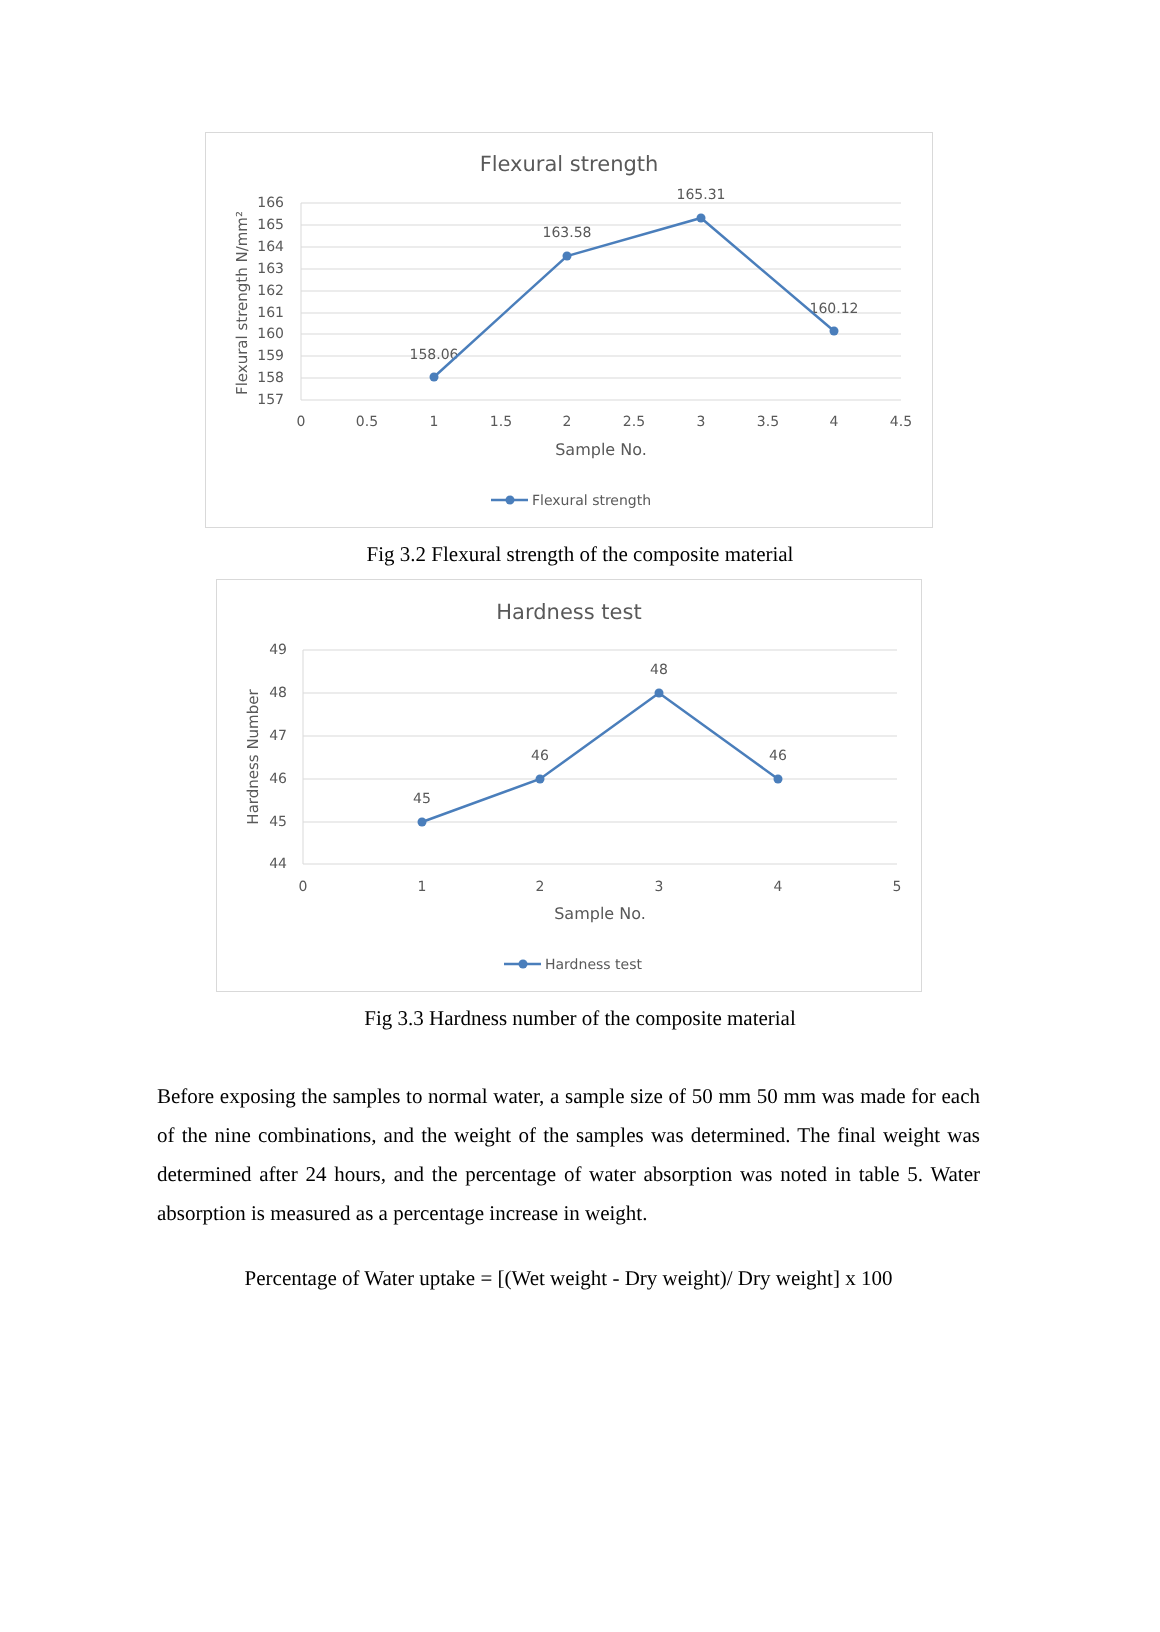Flexural strength
166
165
164
163
162
161
160
159
158
157
0
0.5
1
1.5
2
2.5
3
3.5
4
4.5
Sample No.
158.06
163.58
165.31
160.12
Flexural strength N/mm²
Flexural strength
Fig 3.2 Flexural strength of the composite material
Hardness test
49
48
47
46
45
44
0
1
2
3
4
5
Sample No.
45
46
48
46
Hardness Number
Hardness test
Fig 3.3 Hardness number of the composite material
Before exposing the samples to normal water, a sample size of 50 mm 50 mm was made for each of the nine combinations, and the weight of the samples was determined. The final weight was determined after 24 hours, and the percentage of water absorption was noted in table 5. Water absorption is measured as a percentage increase in weight.
Percentage of Water uptake = [(Wet weight - Dry weight)/ Dry weight] x 100